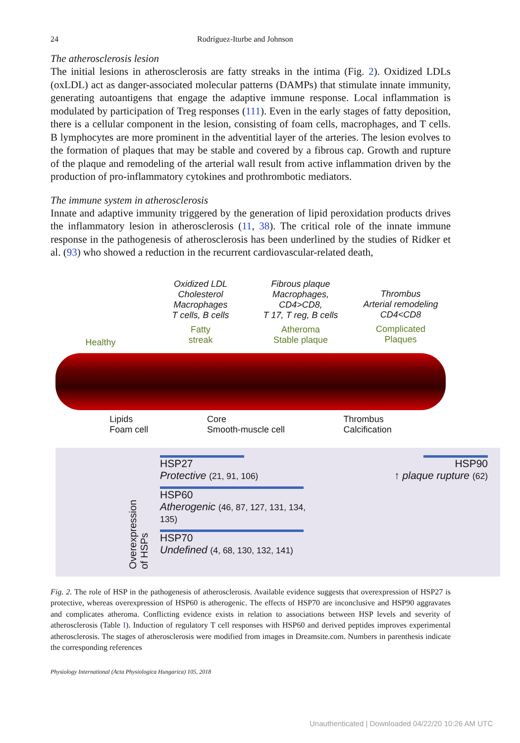24 Rodríguez-Iturbe and Johnson
The atherosclerosis lesion
The initial lesions in atherosclerosis are fatty streaks in the intima (Fig. 2). Oxidized LDLs (oxLDL) act as danger-associated molecular patterns (DAMPs) that stimulate innate immunity, generating autoantigens that engage the adaptive immune response. Local inflammation is modulated by participation of Treg responses (111). Even in the early stages of fatty deposition, there is a cellular component in the lesion, consisting of foam cells, macrophages, and T cells. B lymphocytes are more prominent in the adventitial layer of the arteries. The lesion evolves to the formation of plaques that may be stable and covered by a fibrous cap. Growth and rupture of the plaque and remodeling of the arterial wall result from active inflammation driven by the production of pro-inflammatory cytokines and prothrombotic mediators.
The immune system in atherosclerosis
Innate and adaptive immunity triggered by the generation of lipid peroxidation products drives the inflammatory lesion in atherosclerosis (11, 38). The critical role of the innate immune response in the pathogenesis of atherosclerosis has been underlined by the studies of Ridker et al. (93) who showed a reduction in the recurrent cardiovascular-related death,
Healthy
Oxidized LDL
Cholesterol
Macrophages
T cells, B cells
Fatty
streak
Fibrous plaque
Macrophages,
CD4>CD8,
T 17, T reg, B cells
Atheroma
Stable plaque
Thrombus
Arterial remodeling
CD4<CD8
Complicated
Plaques
Lipids
Foam cell Core
Smooth-muscle cell Thrombus
Calcification
Overexpression
of HSPs
HSP27
Protective (21, 91, 106)
HSP60
Atherogenic (46, 87, 127, 131, 134, 135)
HSP70
Undefined (4, 68, 130, 132, 141)
HSP90
↑ plaque rupture (62)
Fig. 2. The role of HSP in the pathogenesis of atherosclerosis. Available evidence suggests that overexpression of HSP27 is protective, whereas overexpression of HSP60 is atherogenic. The effects of HSP70 are inconclusive and HSP90 aggravates and complicates atheroma. Conflicting evidence exists in relation to associations between HSP levels and severity of atherosclerosis (Table I). Induction of regulatory T cell responses with HSP60 and derived peptides improves experimental atherosclerosis. The stages of atherosclerosis were modified from images in Dreamsite.com. Numbers in parenthesis indicate the corresponding references
Physiology International (Acta Physiologica Hungarica) 105, 2018
Unauthenticated | Downloaded 04/22/20 10:26 AM UTC